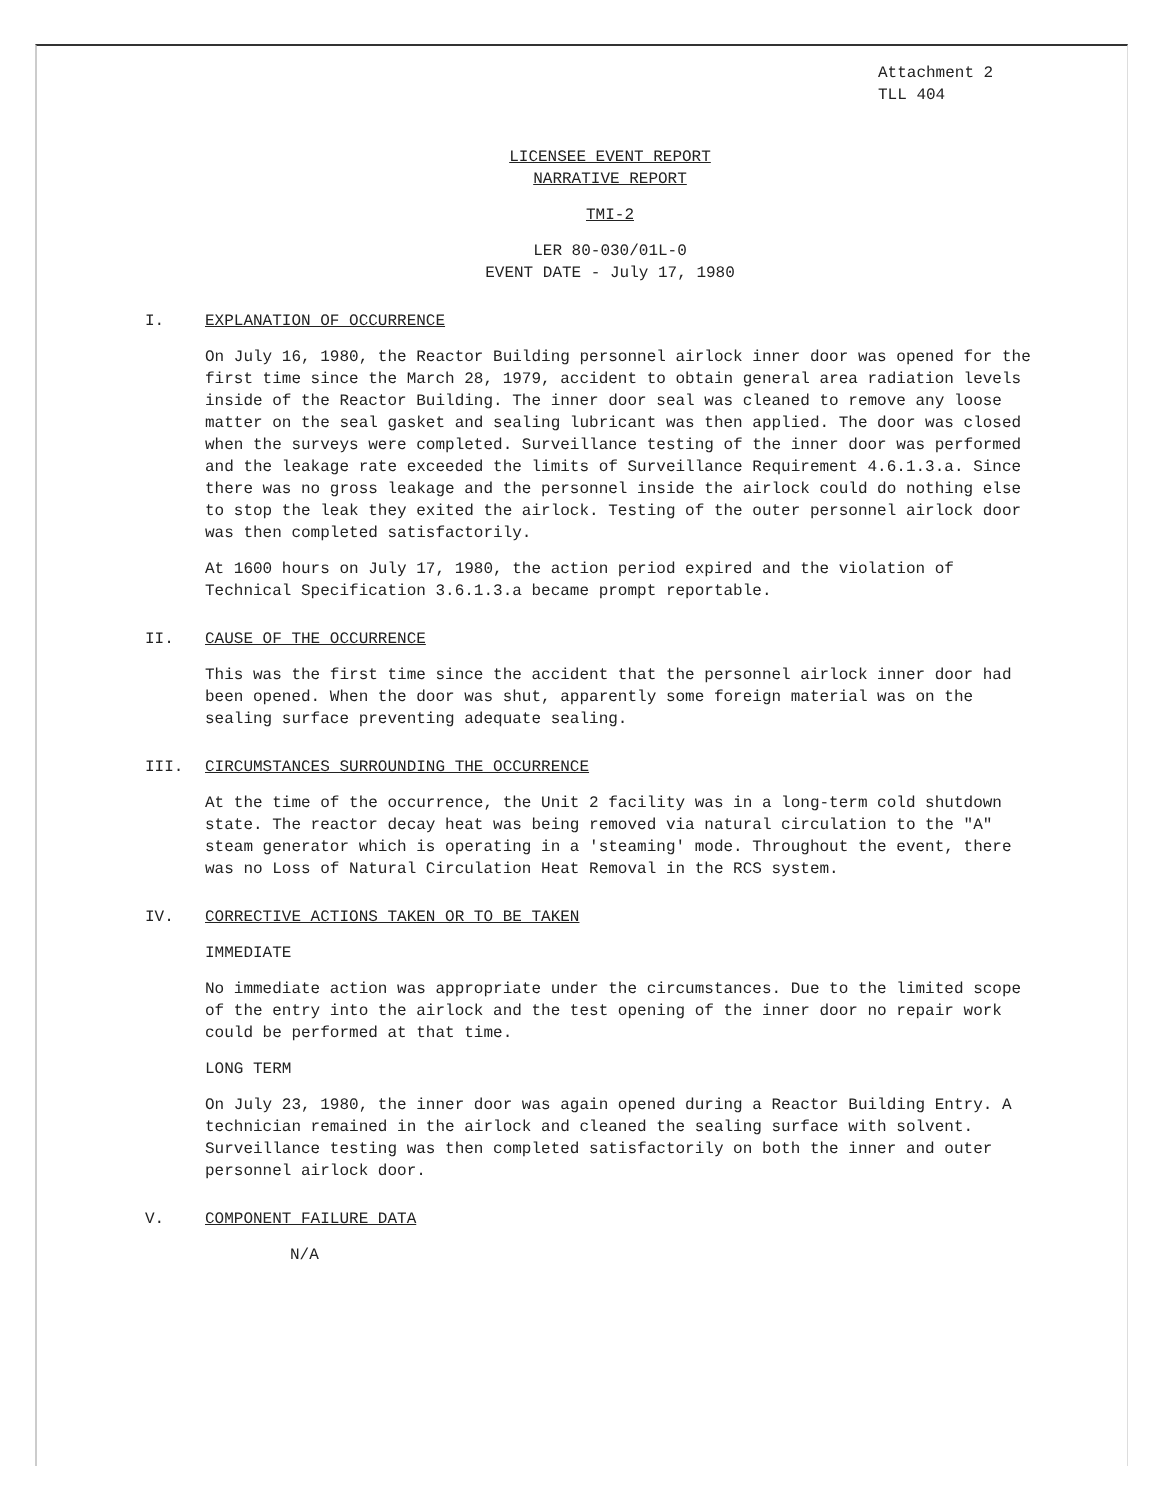Attachment 2
TLL 404
LICENSEE EVENT REPORT
NARRATIVE REPORT
TMI-2
LER 80-030/01L-0
EVENT DATE - July 17, 1980
I. EXPLANATION OF OCCURRENCE
On July 16, 1980, the Reactor Building personnel airlock inner door was opened for the first time since the March 28, 1979, accident to obtain general area radiation levels inside of the Reactor Building. The inner door seal was cleaned to remove any loose matter on the seal gasket and sealing lubricant was then applied. The door was closed when the surveys were completed. Surveillance testing of the inner door was performed and the leakage rate exceeded the limits of Surveillance Requirement 4.6.1.3.a. Since there was no gross leakage and the personnel inside the airlock could do nothing else to stop the leak they exited the airlock. Testing of the outer personnel airlock door was then completed satisfactorily.
At 1600 hours on July 17, 1980, the action period expired and the violation of Technical Specification 3.6.1.3.a became prompt reportable.
II. CAUSE OF THE OCCURRENCE
This was the first time since the accident that the personnel airlock inner door had been opened. When the door was shut, apparently some foreign material was on the sealing surface preventing adequate sealing.
III. CIRCUMSTANCES SURROUNDING THE OCCURRENCE
At the time of the occurrence, the Unit 2 facility was in a long-term cold shutdown state. The reactor decay heat was being removed via natural circulation to the "A" steam generator which is operating in a 'steaming' mode. Throughout the event, there was no Loss of Natural Circulation Heat Removal in the RCS system.
IV. CORRECTIVE ACTIONS TAKEN OR TO BE TAKEN
IMMEDIATE
No immediate action was appropriate under the circumstances. Due to the limited scope of the entry into the airlock and the test opening of the inner door no repair work could be performed at that time.
LONG TERM
On July 23, 1980, the inner door was again opened during a Reactor Building Entry. A technician remained in the airlock and cleaned the sealing surface with solvent. Surveillance testing was then completed satisfactorily on both the inner and outer personnel airlock door.
V. COMPONENT FAILURE DATA
N/A